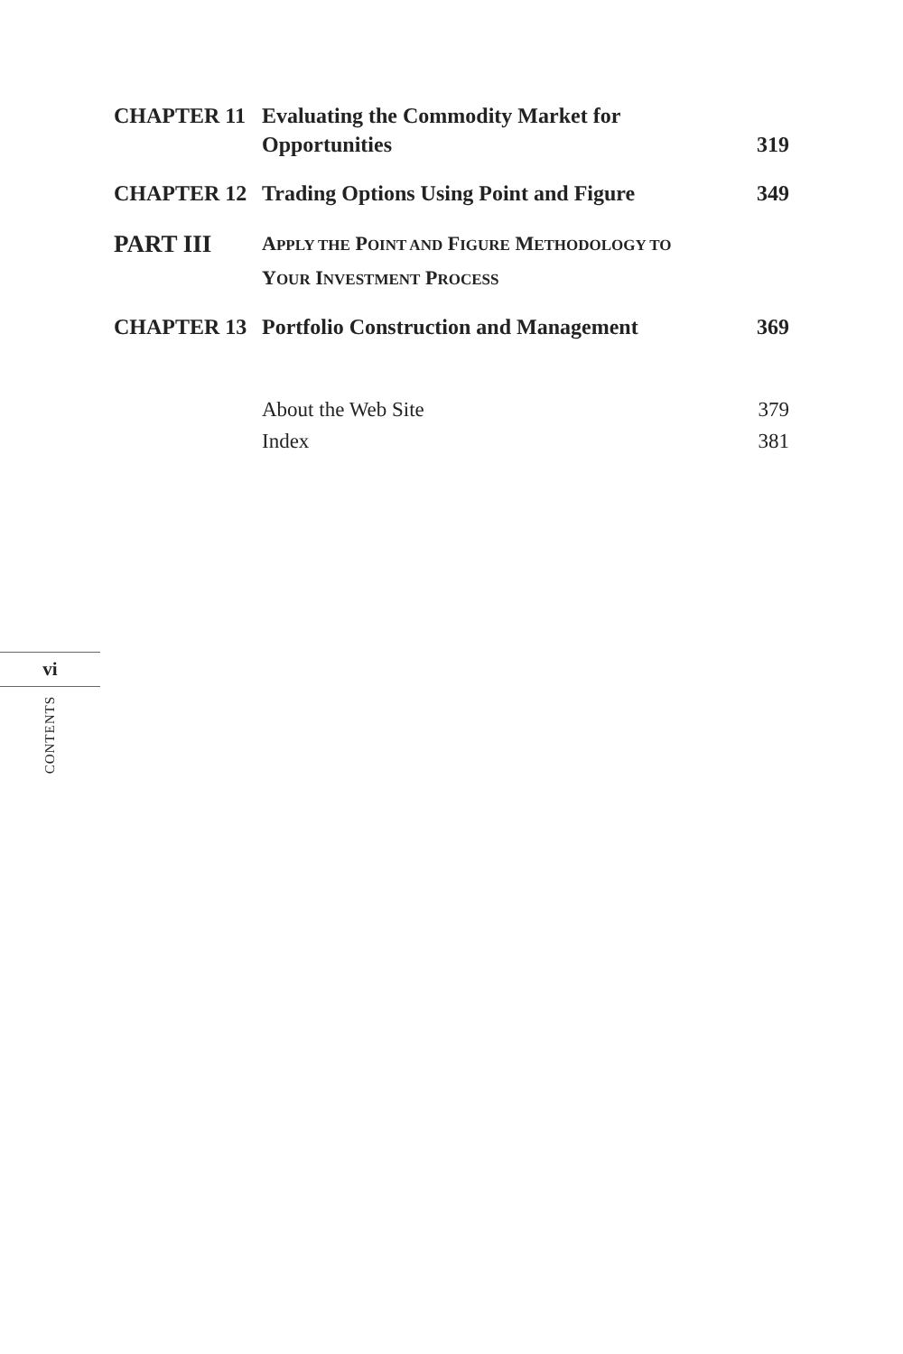CHAPTER 11 Evaluating the Commodity Market for Opportunities
319
CHAPTER 12 Trading Options Using Point and Figure
349
PART III
APPLY THE POINT AND FIGURE METHODOLOGY TO
YOUR INVESTMENT PROCESS
CHAPTER 13 Portfolio Construction and Management
369
About the Web Site 379
Index 381
vi
CONTENTS